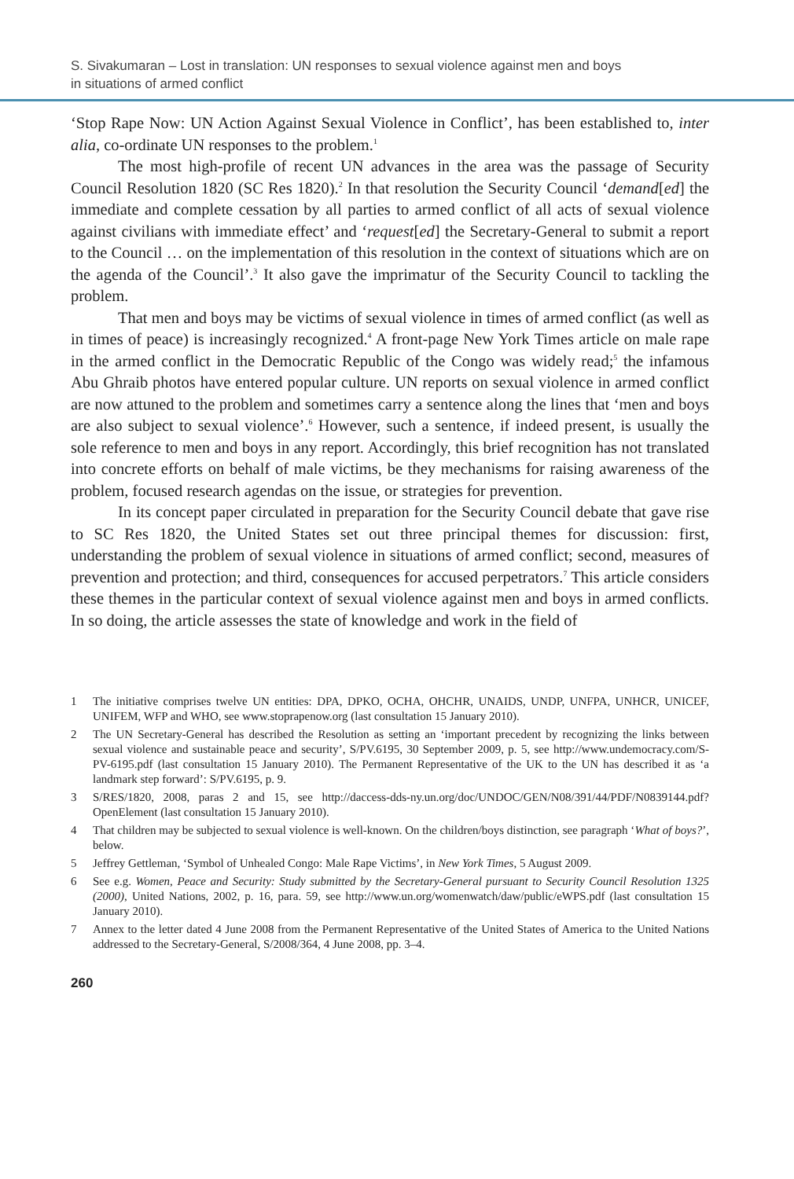S. Sivakumaran – Lost in translation: UN responses to sexual violence against men and boys
in situations of armed conflict
‘Stop Rape Now: UN Action Against Sexual Violence in Conflict’, has been established to, inter alia, co-ordinate UN responses to the problem.<sup>1</sup>
The most high-profile of recent UN advances in the area was the passage of Security Council Resolution 1820 (SC Res 1820).<sup>2</sup> In that resolution the Security Council ‘demand[ed] the immediate and complete cessation by all parties to armed conflict of all acts of sexual violence against civilians with immediate effect’ and ‘request[ed] the Secretary-General to submit a report to the Council … on the implementation of this resolution in the context of situations which are on the agenda of the Council’.<sup>3</sup> It also gave the imprimatur of the Security Council to tackling the problem.
That men and boys may be victims of sexual violence in times of armed conflict (as well as in times of peace) is increasingly recognized.<sup>4</sup> A front-page New York Times article on male rape in the armed conflict in the Democratic Republic of the Congo was widely read;<sup>5</sup> the infamous Abu Ghraib photos have entered popular culture. UN reports on sexual violence in armed conflict are now attuned to the problem and sometimes carry a sentence along the lines that ‘men and boys are also subject to sexual violence’.<sup>6</sup> However, such a sentence, if indeed present, is usually the sole reference to men and boys in any report. Accordingly, this brief recognition has not translated into concrete efforts on behalf of male victims, be they mechanisms for raising awareness of the problem, focused research agendas on the issue, or strategies for prevention.
In its concept paper circulated in preparation for the Security Council debate that gave rise to SC Res 1820, the United States set out three principal themes for discussion: first, understanding the problem of sexual violence in situations of armed conflict; second, measures of prevention and protection; and third, consequences for accused perpetrators.<sup>7</sup> This article considers these themes in the particular context of sexual violence against men and boys in armed conflicts. In so doing, the article assesses the state of knowledge and work in the field of
1 The initiative comprises twelve UN entities: DPA, DPKO, OCHA, OHCHR, UNAIDS, UNDP, UNFPA, UNHCR, UNICEF, UNIFEM, WFP and WHO, see www.stoprapenow.org (last consultation 15 January 2010).
2 The UN Secretary-General has described the Resolution as setting an ‘important precedent by recognizing the links between sexual violence and sustainable peace and security’, S/PV.6195, 30 September 2009, p. 5, see http://www.undemocracy.com/S-PV-6195.pdf (last consultation 15 January 2010). The Permanent Representative of the UK to the UN has described it as ‘a landmark step forward’: S/PV.6195, p. 9.
3 S/RES/1820, 2008, paras 2 and 15, see http://daccess-dds-ny.un.org/doc/UNDOC/GEN/N08/391/44/PDF/N0839144.pdf?OpenElement (last consultation 15 January 2010).
4 That children may be subjected to sexual violence is well-known. On the children/boys distinction, see paragraph ‘What of boys?’, below.
5 Jeffrey Gettleman, ‘Symbol of Unhealed Congo: Male Rape Victims’, in New York Times, 5 August 2009.
6 See e.g. Women, Peace and Security: Study submitted by the Secretary-General pursuant to Security Council Resolution 1325 (2000), United Nations, 2002, p. 16, para. 59, see http://www.un.org/womenwatch/daw/public/eWPS.pdf (last consultation 15 January 2010).
7 Annex to the letter dated 4 June 2008 from the Permanent Representative of the United States of America to the United Nations addressed to the Secretary-General, S/2008/364, 4 June 2008, pp. 3–4.
260